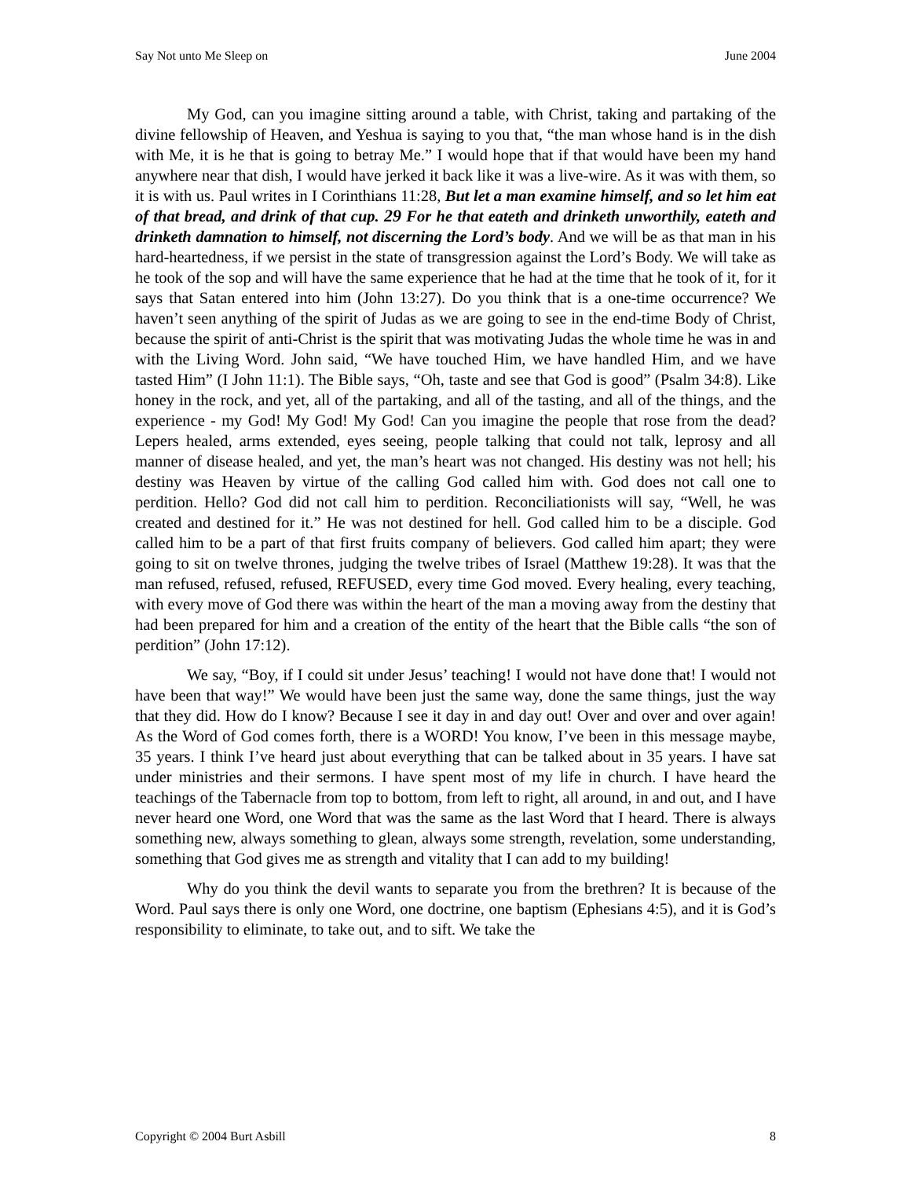Say Not unto Me Sleep on June 2004
My God, can you imagine sitting around a table, with Christ, taking and partaking of the divine fellowship of Heaven, and Yeshua is saying to you that, “the man whose hand is in the dish with Me, it is he that is going to betray Me.” I would hope that if that would have been my hand anywhere near that dish, I would have jerked it back like it was a live-wire. As it was with them, so it is with us. Paul writes in I Corinthians 11:28, But let a man examine himself, and so let him eat of that bread, and drink of that cup. 29 For he that eateth and drinketh unworthily, eateth and drinketh damnation to himself, not discerning the Lord’s body. And we will be as that man in his hard-heartedness, if we persist in the state of transgression against the Lord’s Body. We will take as he took of the sop and will have the same experience that he had at the time that he took of it, for it says that Satan entered into him (John 13:27). Do you think that is a one-time occurrence? We haven’t seen anything of the spirit of Judas as we are going to see in the end-time Body of Christ, because the spirit of anti-Christ is the spirit that was motivating Judas the whole time he was in and with the Living Word. John said, “We have touched Him, we have handled Him, and we have tasted Him” (I John 11:1). The Bible says, “Oh, taste and see that God is good” (Psalm 34:8). Like honey in the rock, and yet, all of the partaking, and all of the tasting, and all of the things, and the experience - my God! My God! My God! Can you imagine the people that rose from the dead? Lepers healed, arms extended, eyes seeing, people talking that could not talk, leprosy and all manner of disease healed, and yet, the man’s heart was not changed. His destiny was not hell; his destiny was Heaven by virtue of the calling God called him with. God does not call one to perdition. Hello? God did not call him to perdition. Reconciliationists will say, “Well, he was created and destined for it.” He was not destined for hell. God called him to be a disciple. God called him to be a part of that first fruits company of believers. God called him apart; they were going to sit on twelve thrones, judging the twelve tribes of Israel (Matthew 19:28). It was that the man refused, refused, refused, REFUSED, every time God moved. Every healing, every teaching, with every move of God there was within the heart of the man a moving away from the destiny that had been prepared for him and a creation of the entity of the heart that the Bible calls “the son of perdition” (John 17:12).
We say, “Boy, if I could sit under Jesus’ teaching! I would not have done that! I would not have been that way!” We would have been just the same way, done the same things, just the way that they did. How do I know? Because I see it day in and day out! Over and over and over again! As the Word of God comes forth, there is a WORD! You know, I’ve been in this message maybe, 35 years. I think I’ve heard just about everything that can be talked about in 35 years. I have sat under ministries and their sermons. I have spent most of my life in church. I have heard the teachings of the Tabernacle from top to bottom, from left to right, all around, in and out, and I have never heard one Word, one Word that was the same as the last Word that I heard. There is always something new, always something to glean, always some strength, revelation, some understanding, something that God gives me as strength and vitality that I can add to my building!
Why do you think the devil wants to separate you from the brethren? It is because of the Word. Paul says there is only one Word, one doctrine, one baptism (Ephesians 4:5), and it is God’s responsibility to eliminate, to take out, and to sift. We take the
Copyright © 2004 Burt Asbill 8